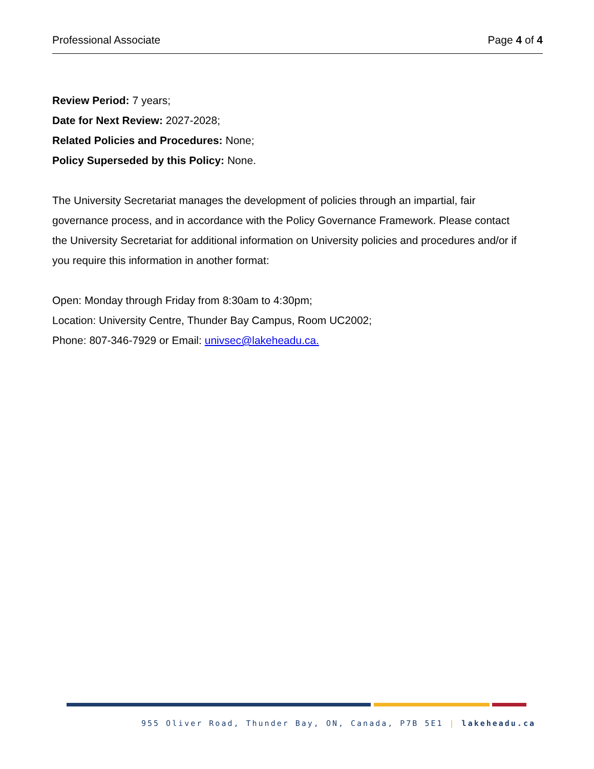Professional Associate Page 4 of 4
Review Period: 7 years;
Date for Next Review: 2027-2028;
Related Policies and Procedures: None;
Policy Superseded by this Policy: None.
The University Secretariat manages the development of policies through an impartial, fair governance process, and in accordance with the Policy Governance Framework. Please contact the University Secretariat for additional information on University policies and procedures and/or if you require this information in another format:
Open: Monday through Friday from 8:30am to 4:30pm;
Location: University Centre, Thunder Bay Campus, Room UC2002;
Phone: 807-346-7929 or Email: univsec@lakeheadu.ca.
955 Oliver Road, Thunder Bay, ON, Canada, P7B 5E1 | lakeheadu.ca